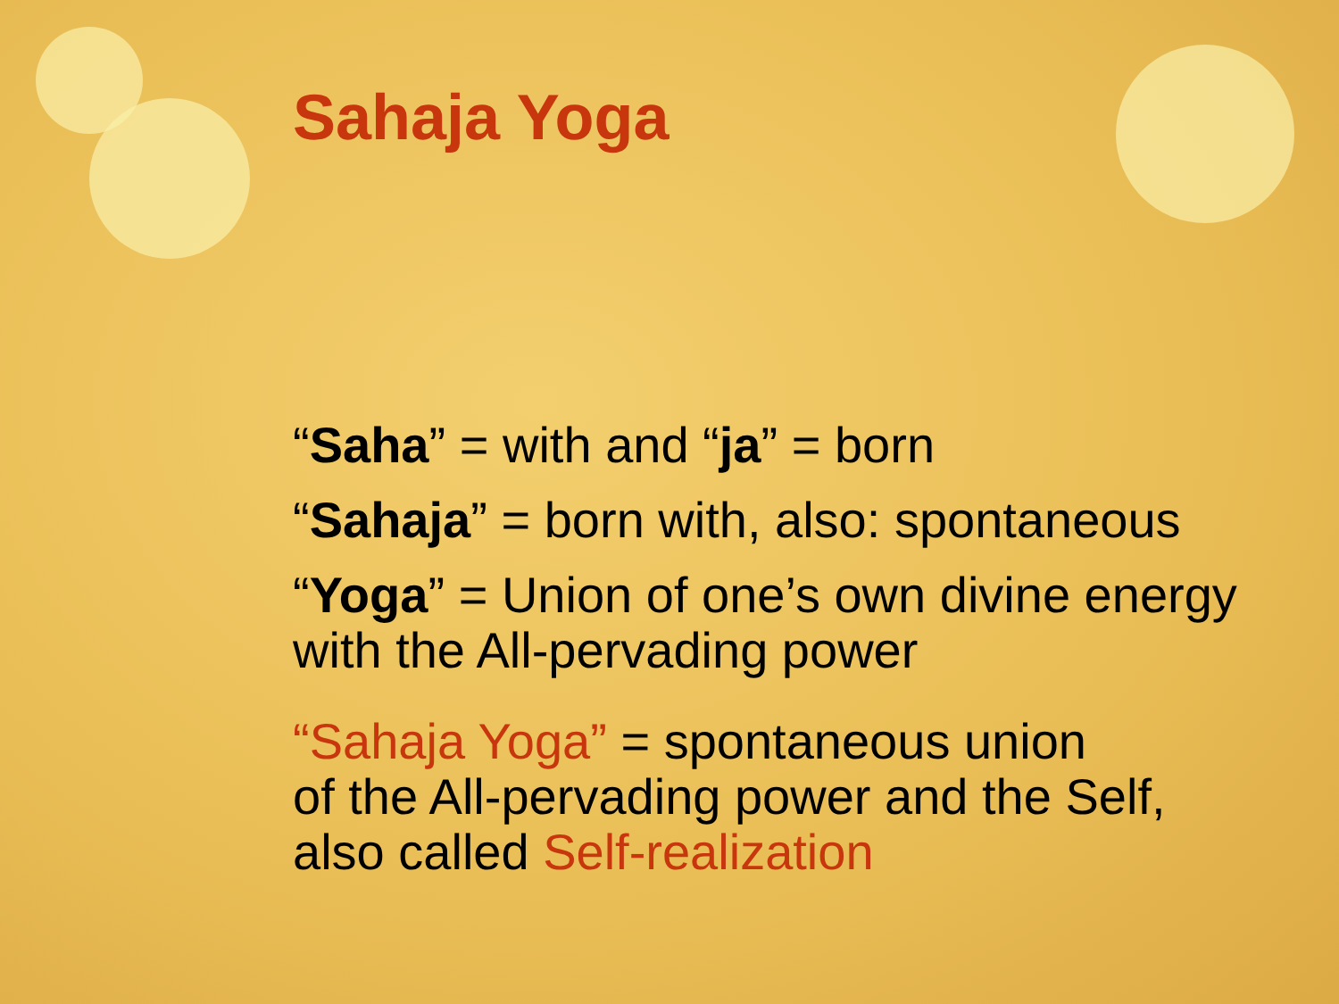Sahaja Yoga
“Saha” = with and “ja” = born
“Sahaja” = born with, also: spontaneous
“Yoga” = Union of one’s own divine energy with the All-pervading power
“Sahaja Yoga” = spontaneous union
of the All-pervading power and the Self,
also called Self-realization